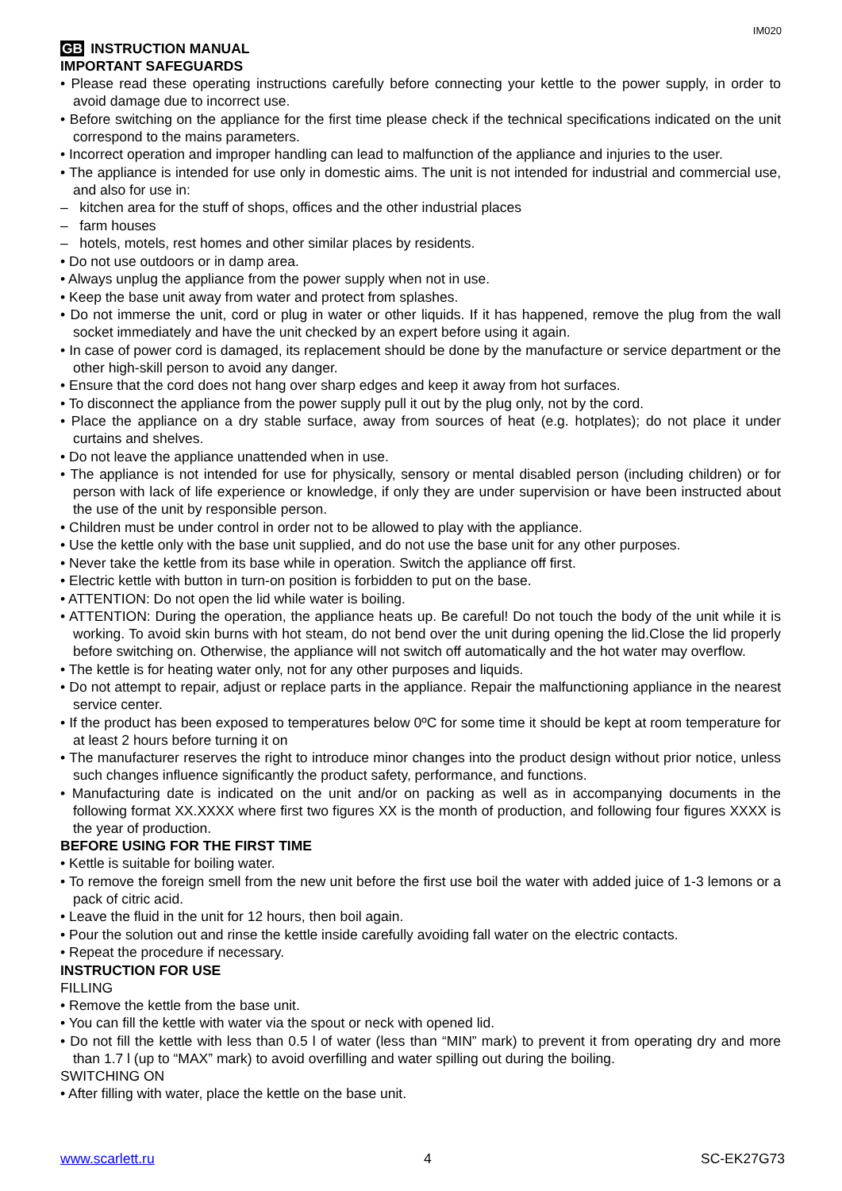IM020
GB INSTRUCTION MANUAL
IMPORTANT SAFEGUARDS
• Please read these operating instructions carefully before connecting your kettle to the power supply, in order to avoid damage due to incorrect use.
• Before switching on the appliance for the first time please check if the technical specifications indicated on the unit correspond to the mains parameters.
• Incorrect operation and improper handling can lead to malfunction of the appliance and injuries to the user.
• The appliance is intended for use only in domestic aims. The unit is not intended for industrial and commercial use, and also for use in:
– kitchen area for the stuff of shops, offices and the other industrial places
– farm houses
– hotels, motels, rest homes and other similar places by residents.
• Do not use outdoors or in damp area.
• Always unplug the appliance from the power supply when not in use.
• Keep the base unit away from water and protect from splashes.
• Do not immerse the unit, cord or plug in water or other liquids. If it has happened, remove the plug from the wall socket immediately and have the unit checked by an expert before using it again.
• In case of power cord is damaged, its replacement should be done by the manufacture or service department or the other high-skill person to avoid any danger.
• Ensure that the cord does not hang over sharp edges and keep it away from hot surfaces.
• To disconnect the appliance from the power supply pull it out by the plug only, not by the cord.
• Place the appliance on a dry stable surface, away from sources of heat (e.g. hotplates); do not place it under curtains and shelves.
• Do not leave the appliance unattended when in use.
• The appliance is not intended for use for physically, sensory or mental disabled person (including children) or for person with lack of life experience or knowledge, if only they are under supervision or have been instructed about the use of the unit by responsible person.
• Children must be under control in order not to be allowed to play with the appliance.
• Use the kettle only with the base unit supplied, and do not use the base unit for any other purposes.
• Never take the kettle from its base while in operation. Switch the appliance off first.
• Electric kettle with button in turn-on position is forbidden to put on the base.
• ATTENTION: Do not open the lid while water is boiling.
• ATTENTION: During the operation, the appliance heats up. Be careful! Do not touch the body of the unit while it is working. To avoid skin burns with hot steam, do not bend over the unit during opening the lid.Close the lid properly before switching on. Otherwise, the appliance will not switch off automatically and the hot water may overflow.
• The kettle is for heating water only, not for any other purposes and liquids.
• Do not attempt to repair, adjust or replace parts in the appliance. Repair the malfunctioning appliance in the nearest service center.
• If the product has been exposed to temperatures below 0ºC for some time it should be kept at room temperature for at least 2 hours before turning it on
• The manufacturer reserves the right to introduce minor changes into the product design without prior notice, unless such changes influence significantly the product safety, performance, and functions.
• Manufacturing date is indicated on the unit and/or on packing as well as in accompanying documents in the following format XX.XXXX where first two figures XX is the month of production, and following four figures XXXX is the year of production.
BEFORE USING FOR THE FIRST TIME
• Kettle is suitable for boiling water.
• To remove the foreign smell from the new unit before the first use boil the water with added juice of 1-3 lemons or a pack of citric acid.
• Leave the fluid in the unit for 12 hours, then boil again.
• Pour the solution out and rinse the kettle inside carefully avoiding fall water on the electric contacts.
• Repeat the procedure if necessary.
INSTRUCTION FOR USE
FILLING
• Remove the kettle from the base unit.
• You can fill the kettle with water via the spout or neck with opened lid.
• Do not fill the kettle with less than 0.5 l of water (less than “MIN” mark) to prevent it from operating dry and more than 1.7 l (up to “MAX” mark) to avoid overfilling and water spilling out during the boiling.
SWITCHING ON
• After filling with water, place the kettle on the base unit.
www.scarlett.ru 4 SC-EK27G73